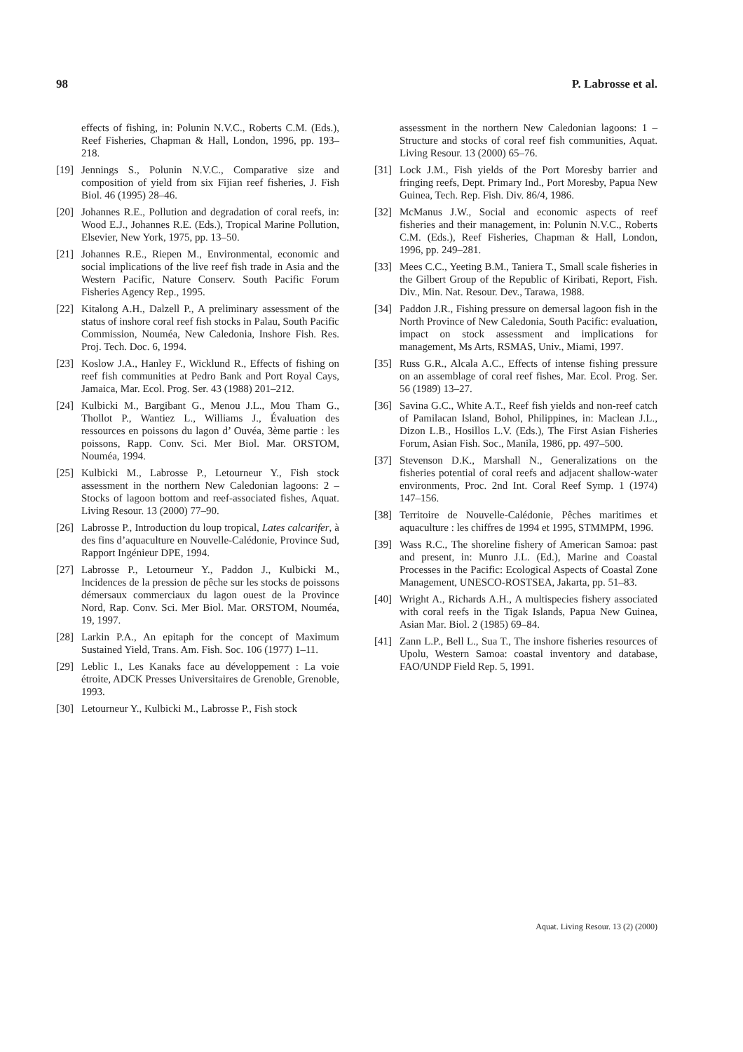98 P. Labrosse et al.
effects of fishing, in: Polunin N.V.C., Roberts C.M. (Eds.), Reef Fisheries, Chapman & Hall, London, 1996, pp. 193–218.
[19] Jennings S., Polunin N.V.C., Comparative size and composition of yield from six Fijian reef fisheries, J. Fish Biol. 46 (1995) 28–46.
[20] Johannes R.E., Pollution and degradation of coral reefs, in: Wood E.J., Johannes R.E. (Eds.), Tropical Marine Pollution, Elsevier, New York, 1975, pp. 13–50.
[21] Johannes R.E., Riepen M., Environmental, economic and social implications of the live reef fish trade in Asia and the Western Pacific, Nature Conserv. South Pacific Forum Fisheries Agency Rep., 1995.
[22] Kitalong A.H., Dalzell P., A preliminary assessment of the status of inshore coral reef fish stocks in Palau, South Pacific Commission, Nouméa, New Caledonia, Inshore Fish. Res. Proj. Tech. Doc. 6, 1994.
[23] Koslow J.A., Hanley F., Wicklund R., Effects of fishing on reef fish communities at Pedro Bank and Port Royal Cays, Jamaica, Mar. Ecol. Prog. Ser. 43 (1988) 201–212.
[24] Kulbicki M., Bargibant G., Menou J.L., Mou Tham G., Thollot P., Wantiez L., Williams J., Évaluation des ressources en poissons du lagon d’ Ouvéa, 3ème partie : les poissons, Rapp. Conv. Sci. Mer Biol. Mar. ORSTOM, Nouméa, 1994.
[25] Kulbicki M., Labrosse P., Letourneur Y., Fish stock assessment in the northern New Caledonian lagoons: 2 – Stocks of lagoon bottom and reef-associated fishes, Aquat. Living Resour. 13 (2000) 77–90.
[26] Labrosse P., Introduction du loup tropical, Lates calcarifer, à des fins d’aquaculture en Nouvelle-Calédonie, Province Sud, Rapport Ingénieur DPE, 1994.
[27] Labrosse P., Letourneur Y., Paddon J., Kulbicki M., Incidences de la pression de pêche sur les stocks de poissons démersaux commerciaux du lagon ouest de la Province Nord, Rap. Conv. Sci. Mer Biol. Mar. ORSTOM, Nouméa, 19, 1997.
[28] Larkin P.A., An epitaph for the concept of Maximum Sustained Yield, Trans. Am. Fish. Soc. 106 (1977) 1–11.
[29] Leblic I., Les Kanaks face au développement : La voie étroite, ADCK Presses Universitaires de Grenoble, Grenoble, 1993.
[30] Letourneur Y., Kulbicki M., Labrosse P., Fish stock
assessment in the northern New Caledonian lagoons: 1 – Structure and stocks of coral reef fish communities, Aquat. Living Resour. 13 (2000) 65–76.
[31] Lock J.M., Fish yields of the Port Moresby barrier and fringing reefs, Dept. Primary Ind., Port Moresby, Papua New Guinea, Tech. Rep. Fish. Div. 86/4, 1986.
[32] McManus J.W., Social and economic aspects of reef fisheries and their management, in: Polunin N.V.C., Roberts C.M. (Eds.), Reef Fisheries, Chapman & Hall, London, 1996, pp. 249–281.
[33] Mees C.C., Yeeting B.M., Taniera T., Small scale fisheries in the Gilbert Group of the Republic of Kiribati, Report, Fish. Div., Min. Nat. Resour. Dev., Tarawa, 1988.
[34] Paddon J.R., Fishing pressure on demersal lagoon fish in the North Province of New Caledonia, South Pacific: evaluation, impact on stock assessment and implications for management, Ms Arts, RSMAS, Univ., Miami, 1997.
[35] Russ G.R., Alcala A.C., Effects of intense fishing pressure on an assemblage of coral reef fishes, Mar. Ecol. Prog. Ser. 56 (1989) 13–27.
[36] Savina G.C., White A.T., Reef fish yields and non-reef catch of Pamilacan Island, Bohol, Philippines, in: Maclean J.L., Dizon L.B., Hosillos L.V. (Eds.), The First Asian Fisheries Forum, Asian Fish. Soc., Manila, 1986, pp. 497–500.
[37] Stevenson D.K., Marshall N., Generalizations on the fisheries potential of coral reefs and adjacent shallow-water environments, Proc. 2nd Int. Coral Reef Symp. 1 (1974) 147–156.
[38] Territoire de Nouvelle-Calédonie, Pêches maritimes et aquaculture : les chiffres de 1994 et 1995, STMMPM, 1996.
[39] Wass R.C., The shoreline fishery of American Samoa: past and present, in: Munro J.L. (Ed.), Marine and Coastal Processes in the Pacific: Ecological Aspects of Coastal Zone Management, UNESCO-ROSTSEA, Jakarta, pp. 51–83.
[40] Wright A., Richards A.H., A multispecies fishery associated with coral reefs in the Tigak Islands, Papua New Guinea, Asian Mar. Biol. 2 (1985) 69–84.
[41] Zann L.P., Bell L., Sua T., The inshore fisheries resources of Upolu, Western Samoa: coastal inventory and database, FAO/UNDP Field Rep. 5, 1991.
Aquat. Living Resour. 13 (2) (2000)